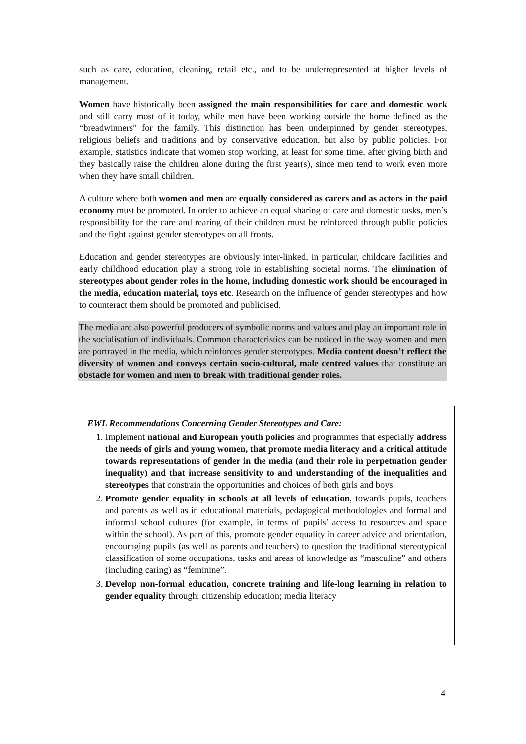such as care, education, cleaning, retail etc., and to be underrepresented at higher levels of management.
Women have historically been assigned the main responsibilities for care and domestic work and still carry most of it today, while men have been working outside the home defined as the “breadwinners” for the family. This distinction has been underpinned by gender stereotypes, religious beliefs and traditions and by conservative education, but also by public policies. For example, statistics indicate that women stop working, at least for some time, after giving birth and they basically raise the children alone during the first year(s), since men tend to work even more when they have small children.
A culture where both women and men are equally considered as carers and as actors in the paid economy must be promoted. In order to achieve an equal sharing of care and domestic tasks, men’s responsibility for the care and rearing of their children must be reinforced through public policies and the fight against gender stereotypes on all fronts.
Education and gender stereotypes are obviously inter-linked, in particular, childcare facilities and early childhood education play a strong role in establishing societal norms. The elimination of stereotypes about gender roles in the home, including domestic work should be encouraged in the media, education material, toys etc. Research on the influence of gender stereotypes and how to counteract them should be promoted and publicised.
The media are also powerful producers of symbolic norms and values and play an important role in the socialisation of individuals. Common characteristics can be noticed in the way women and men are portrayed in the media, which reinforces gender stereotypes. Media content doesn’t reflect the diversity of women and conveys certain socio-cultural, male centred values that constitute an obstacle for women and men to break with traditional gender roles.
EWL Recommendations Concerning Gender Stereotypes and Care:
1. Implement national and European youth policies and programmes that especially address the needs of girls and young women, that promote media literacy and a critical attitude towards representations of gender in the media (and their role in perpetuation gender inequality) and that increase sensitivity to and understanding of the inequalities and stereotypes that constrain the opportunities and choices of both girls and boys.
2. Promote gender equality in schools at all levels of education, towards pupils, teachers and parents as well as in educational materials, pedagogical methodologies and formal and informal school cultures (for example, in terms of pupils’ access to resources and space within the school). As part of this, promote gender equality in career advice and orientation, encouraging pupils (as well as parents and teachers) to question the traditional stereotypical classification of some occupations, tasks and areas of knowledge as “masculine” and others (including caring) as “feminine”.
3. Develop non-formal education, concrete training and life-long learning in relation to gender equality through: citizenship education; media literacy
4